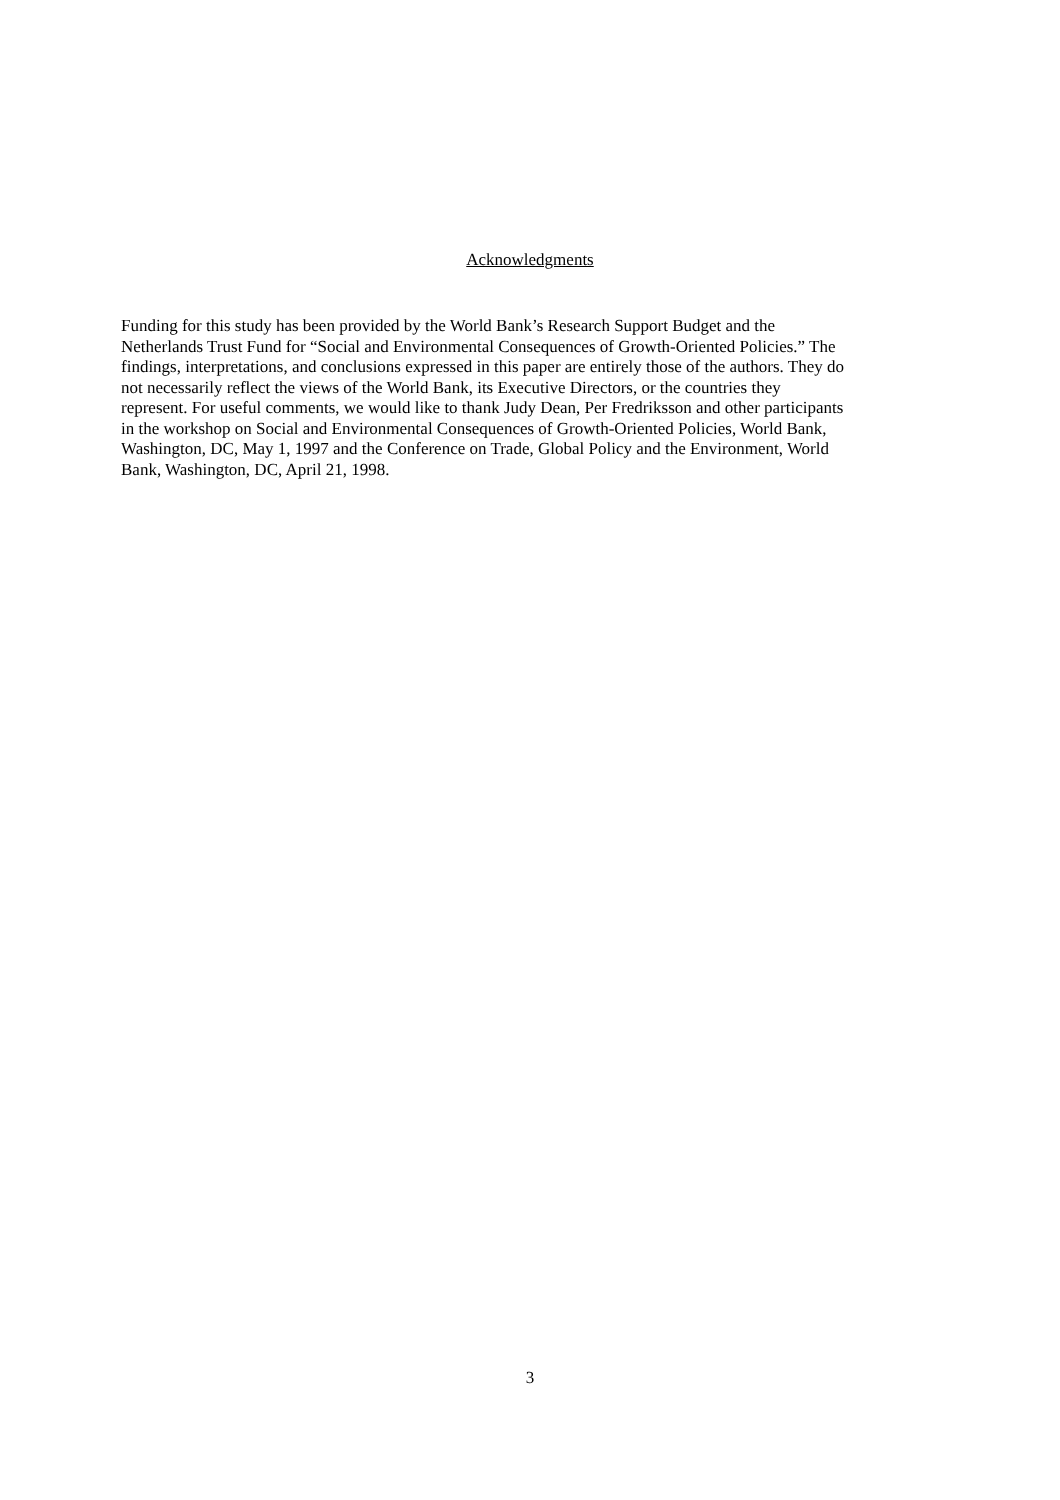Acknowledgments
Funding for this study has been provided by the World Bank’s Research Support Budget and the
Netherlands Trust Fund for “Social and Environmental Consequences of Growth-Oriented Policies.” The
findings, interpretations, and conclusions expressed in this paper are entirely those of the authors. They do
not necessarily reflect the views of the World Bank, its Executive Directors, or the countries they
represent. For useful comments, we would like to thank Judy Dean, Per Fredriksson and other participants
in the workshop on Social and Environmental Consequences of Growth-Oriented Policies, World Bank,
Washington, DC, May 1, 1997 and the Conference on Trade, Global Policy and the Environment, World
Bank, Washington, DC, April 21, 1998.
3